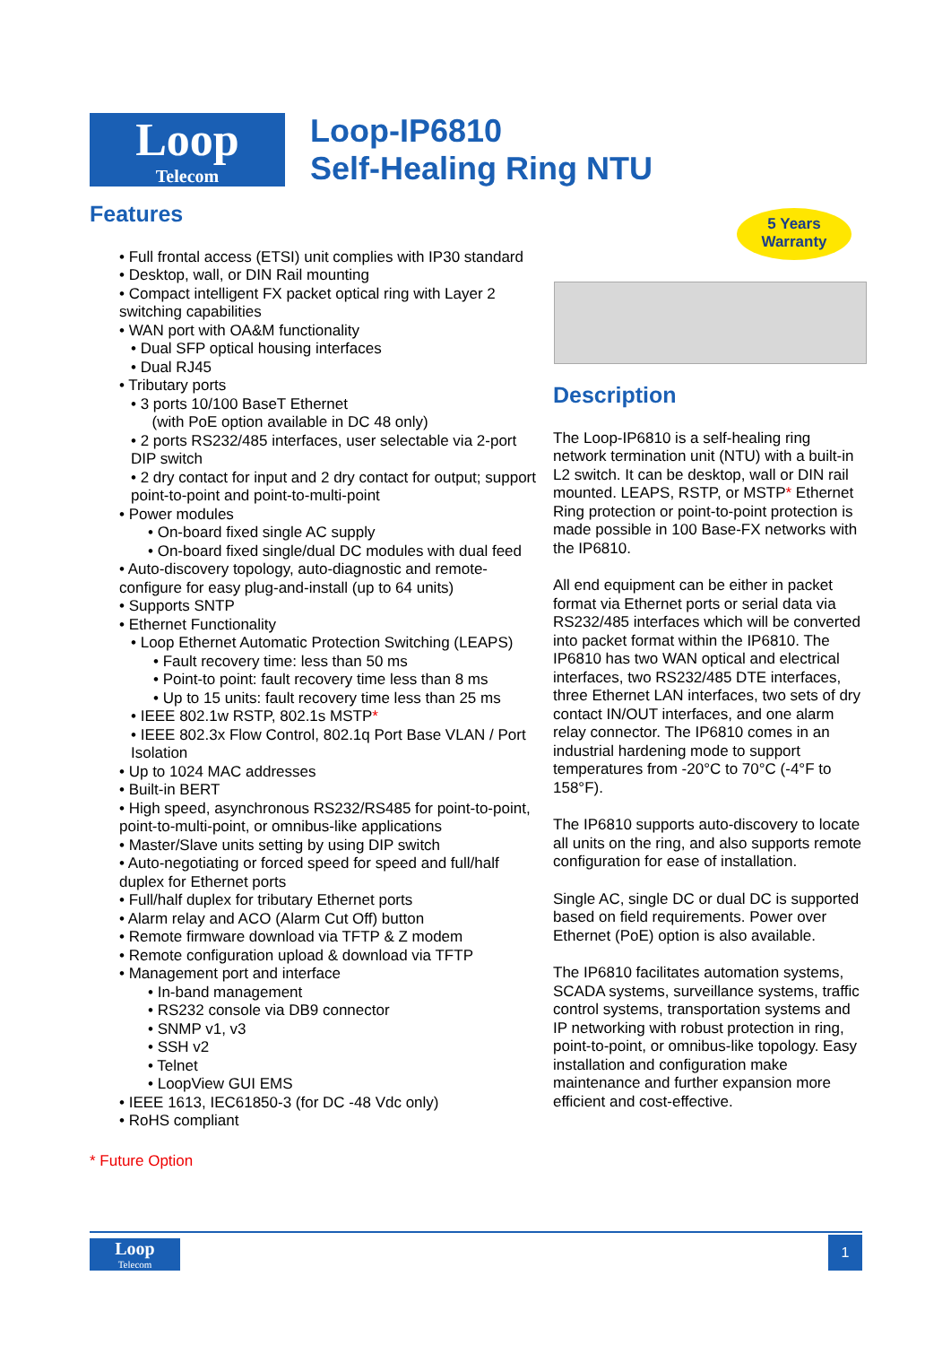Loop
Telecom
Loop-IP6810
Self-Healing Ring NTU
Features
• Full frontal access (ETSI) unit complies with IP30 standard
• Desktop, wall, or DIN Rail mounting
• Compact intelligent FX packet optical ring with Layer 2 switching capabilities
• WAN port with OA&M functionality
• Dual SFP optical housing interfaces
• Dual RJ45
• Tributary ports
• 3 ports 10/100 BaseT Ethernet
(with PoE option available in DC 48 only)
• 2 ports RS232/485 interfaces, user selectable via 2-port DIP switch
• 2 dry contact for input and 2 dry contact for output; support point-to-point and point-to-multi-point
• Power modules
• On-board fixed single AC supply
• On-board fixed single/dual DC modules with dual feed
• Auto-discovery topology, auto-diagnostic and remote-configure for easy plug-and-install (up to 64 units)
• Supports SNTP
• Ethernet Functionality
• Loop Ethernet Automatic Protection Switching (LEAPS)
• Fault recovery time: less than 50 ms
• Point-to point: fault recovery time less than 8 ms
• Up to 15 units: fault recovery time less than 25 ms
• IEEE 802.1w RSTP, 802.1s MSTP*
• IEEE 802.3x Flow Control, 802.1q Port Base VLAN / Port Isolation
• Up to 1024 MAC addresses
• Built-in BERT
• High speed, asynchronous RS232/RS485 for point-to-point, point-to-multi-point, or omnibus-like applications
• Master/Slave units setting by using DIP switch
• Auto-negotiating or forced speed for speed and full/half duplex for Ethernet ports
• Full/half duplex for tributary Ethernet ports
• Alarm relay and ACO (Alarm Cut Off) button
• Remote firmware download via TFTP & Z modem
• Remote configuration upload & download via TFTP
• Management port and interface
• In-band management
• RS232 console via DB9 connector
• SNMP v1, v3
• SSH v2
• Telnet
• LoopView GUI EMS
• IEEE 1613, IEC61850-3 (for DC -48 Vdc only)
• RoHS compliant
* Future Option
5 Years
Warranty
Description
The Loop-IP6810 is a self-healing ring network termination unit (NTU) with a built-in L2 switch. It can be desktop, wall or DIN rail mounted. LEAPS, RSTP, or MSTP* Ethernet Ring protection or point-to-point protection is made possible in 100 Base-FX networks with the IP6810.
All end equipment can be either in packet format via Ethernet ports or serial data via RS232/485 interfaces which will be converted into packet format within the IP6810. The IP6810 has two WAN optical and electrical interfaces, two RS232/485 DTE interfaces, three Ethernet LAN interfaces, two sets of dry contact IN/OUT interfaces, and one alarm relay connector. The IP6810 comes in an industrial hardening mode to support temperatures from -20°C to 70°C (-4°F to 158°F).
The IP6810 supports auto-discovery to locate all units on the ring, and also supports remote configuration for ease of installation.
Single AC, single DC or dual DC is supported based on field requirements. Power over Ethernet (PoE) option is also available.
The IP6810 facilitates automation systems, SCADA systems, surveillance systems, traffic control systems, transportation systems and IP networking with robust protection in ring, point-to-point, or omnibus-like topology. Easy installation and configuration make maintenance and further expansion more efficient and cost-effective.
Loop
Telecom
1